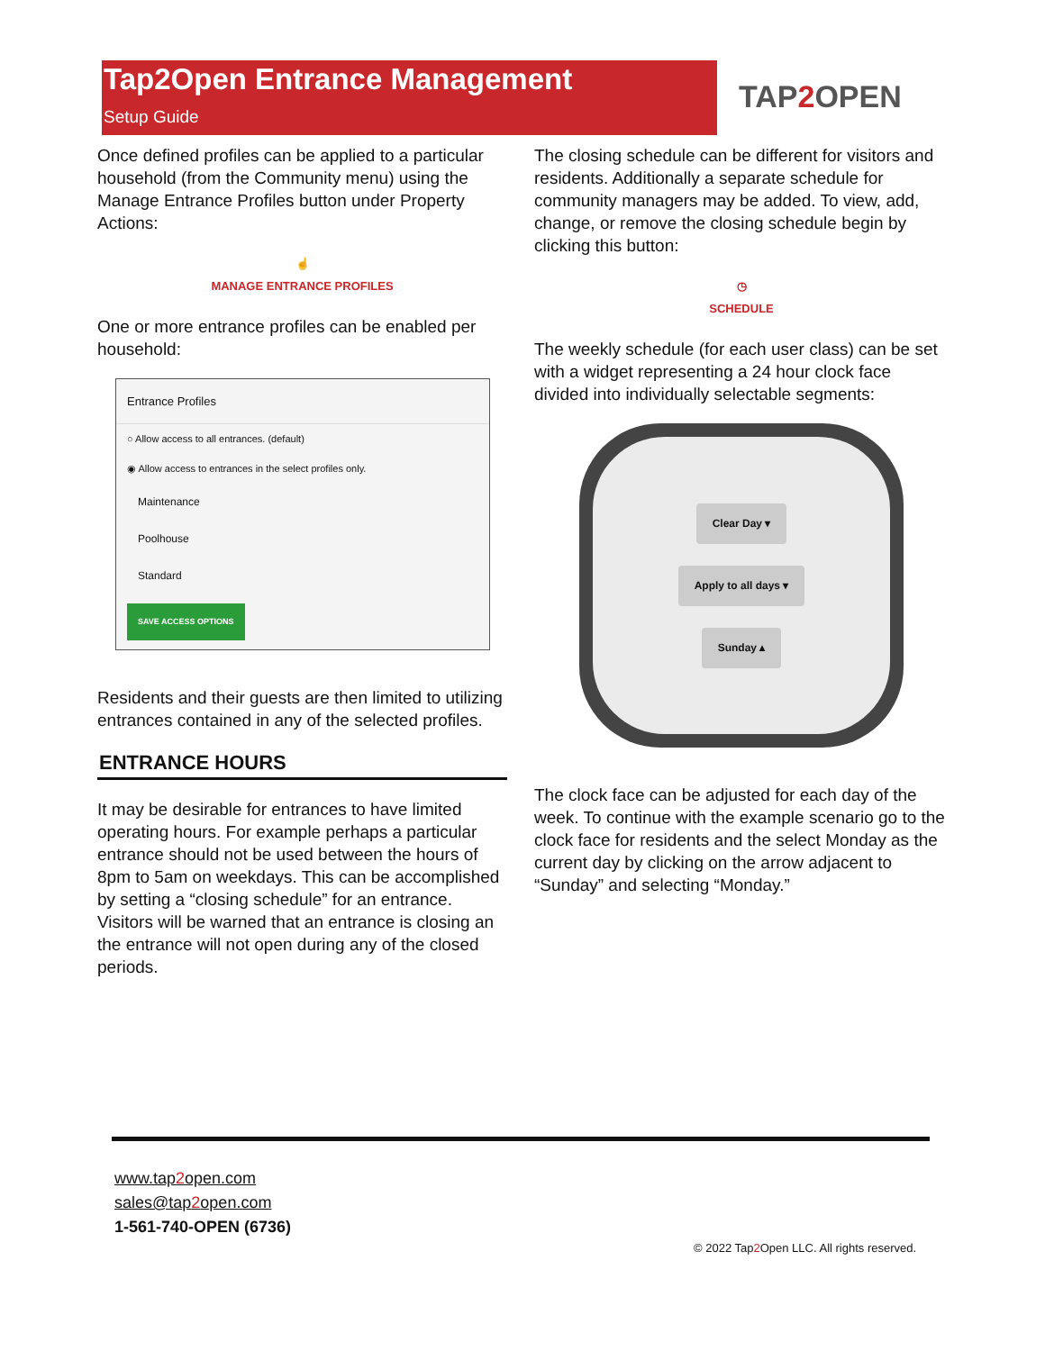Tap2Open Entrance Management
Setup Guide
TAP2 OPEN
Once defined profiles can be applied to a particular household (from the Community menu) using the Manage Entrance Profiles button under Property Actions:
☝
MANAGE ENTRANCE PROFILES
One or more entrance profiles can be enabled per household:
Entrance Profiles
○ Allow access to all entrances. (default)
◉ Allow access to entrances in the select profiles only.
Maintenance
Poolhouse
Standard
SAVE ACCESS OPTIONS
Residents and their guests are then limited to utilizing entrances contained in any of the selected profiles.
ENTRANCE HOURS
It may be desirable for entrances to have limited operating hours. For example perhaps a particular entrance should not be used between the hours of 8pm to 5am on weekdays. This can be accomplished by setting a “closing schedule” for an entrance. Visitors will be warned that an entrance is closing an the entrance will not open during any of the closed periods.
The closing schedule can be different for visitors and residents. Additionally a separate schedule for community managers may be added. To view, add, change, or remove the closing schedule begin by clicking this button:
◷
SCHEDULE
The weekly schedule (for each user class) can be set with a widget representing a 24 hour clock face divided into individually selectable segments:
Clear Day ▾
Apply to all days ▾
Sunday ▴
The clock face can be adjusted for each day of the week. To continue with the example scenario go to the clock face for residents and the select Monday as the current day by clicking on the arrow adjacent to “Sunday” and selecting “Monday.”
www.tap2open.com
sales@tap2open.com
1-561-740-OPEN (6736)
© 2022 Tap2 Open LLC. All rights reserved.